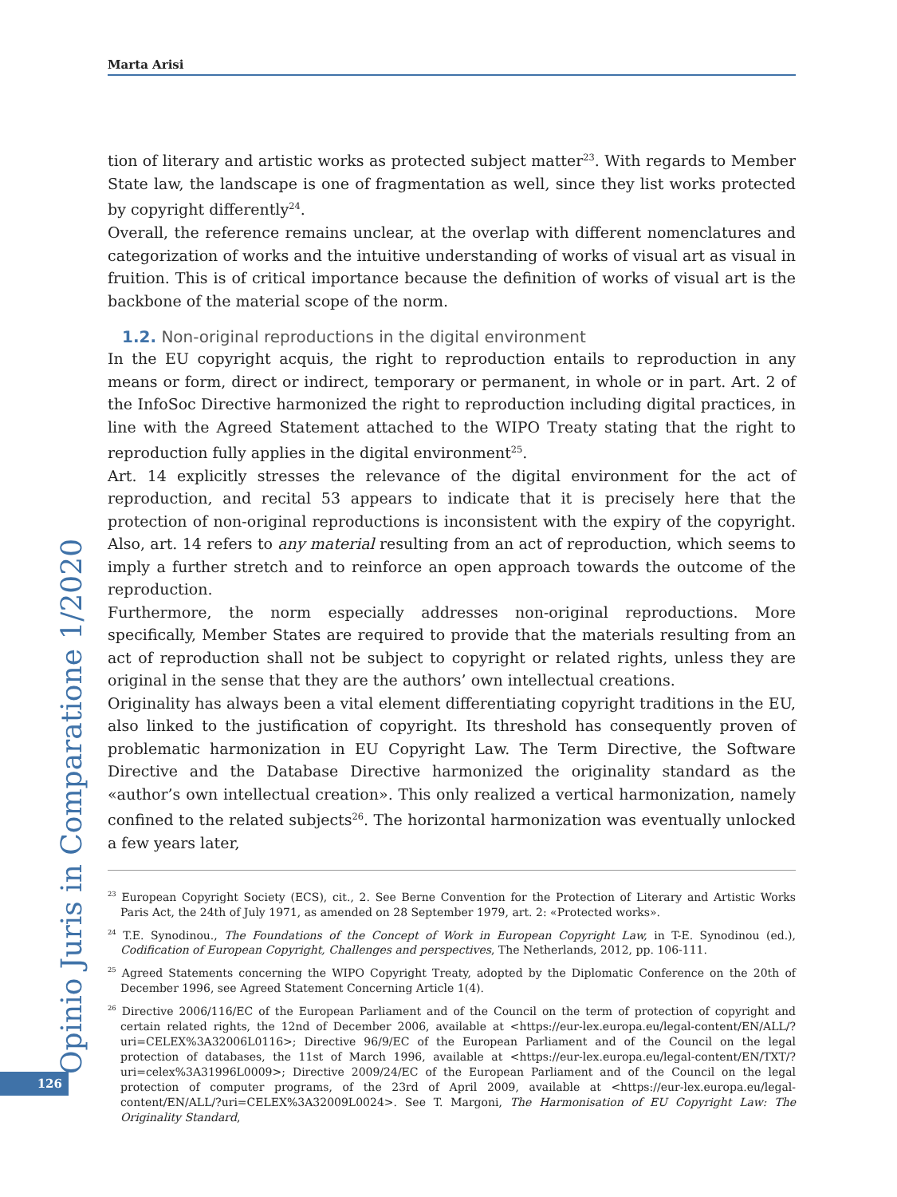Marta Arisi
tion of literary and artistic works as protected subject matter<sup>23</sup>. With regards to Member State law, the landscape is one of fragmentation as well, since they list works protected by copyright differently<sup>24</sup>.
Overall, the reference remains unclear, at the overlap with different nomenclatures and categorization of works and the intuitive understanding of works of visual art as visual in fruition. This is of critical importance because the definition of works of visual art is the backbone of the material scope of the norm.
1.2. Non-original reproductions in the digital environment
In the EU copyright acquis, the right to reproduction entails to reproduction in any means or form, direct or indirect, temporary or permanent, in whole or in part. Art. 2 of the InfoSoc Directive harmonized the right to reproduction including digital practices, in line with the Agreed Statement attached to the WIPO Treaty stating that the right to reproduction fully applies in the digital environment<sup>25</sup>.
Art. 14 explicitly stresses the relevance of the digital environment for the act of reproduction, and recital 53 appears to indicate that it is precisely here that the protection of non-original reproductions is inconsistent with the expiry of the copyright. Also, art. 14 refers to any material resulting from an act of reproduction, which seems to imply a further stretch and to reinforce an open approach towards the outcome of the reproduction.
Furthermore, the norm especially addresses non-original reproductions. More specifically, Member States are required to provide that the materials resulting from an act of reproduction shall not be subject to copyright or related rights, unless they are original in the sense that they are the authors’ own intellectual creations.
Originality has always been a vital element differentiating copyright traditions in the EU, also linked to the justification of copyright. Its threshold has consequently proven of problematic harmonization in EU Copyright Law. The Term Directive, the Software Directive and the Database Directive harmonized the originality standard as the «author’s own intellectual creation». This only realized a vertical harmonization, namely confined to the related subjects<sup>26</sup>. The horizontal harmonization was eventually unlocked a few years later,
<sup>23</sup> European Copyright Society (ECS), cit., 2. See Berne Convention for the Protection of Literary and Artistic Works Paris Act, the 24th of July 1971, as amended on 28 September 1979, art. 2: «Protected works».
<sup>24</sup> T.E. Synodinou., The Foundations of the Concept of Work in European Copyright Law, in T-E. Synodinou (ed.), Codification of European Copyright, Challenges and perspectives, The Netherlands, 2012, pp. 106-111.
<sup>25</sup> Agreed Statements concerning the WIPO Copyright Treaty, adopted by the Diplomatic Conference on the 20th of December 1996, see Agreed Statement Concerning Article 1(4).
<sup>26</sup> Directive 2006/116/EC of the European Parliament and of the Council on the term of protection of copyright and certain related rights, the 12nd of December 2006, available at <https://eur-lex.europa.eu/legal-content/EN/ALL/?uri=CELEX%3A32006L0116>; Directive 96/9/EC of the European Parliament and of the Council on the legal protection of databases, the 11st of March 1996, available at <https://eur-lex.europa.eu/legal-content/EN/TXT/?uri=celex%3A31996L0009>; Directive 2009/24/EC of the European Parliament and of the Council on the legal protection of computer programs, of the 23rd of April 2009, available at <https://eur-lex.europa.eu/legal-content/EN/ALL/?uri=CELEX%3A32009L0024>. See T. Margoni, The Harmonisation of EU Copyright Law: The Originality Standard,
Opinio Juris in Comparatione 1/2020
126